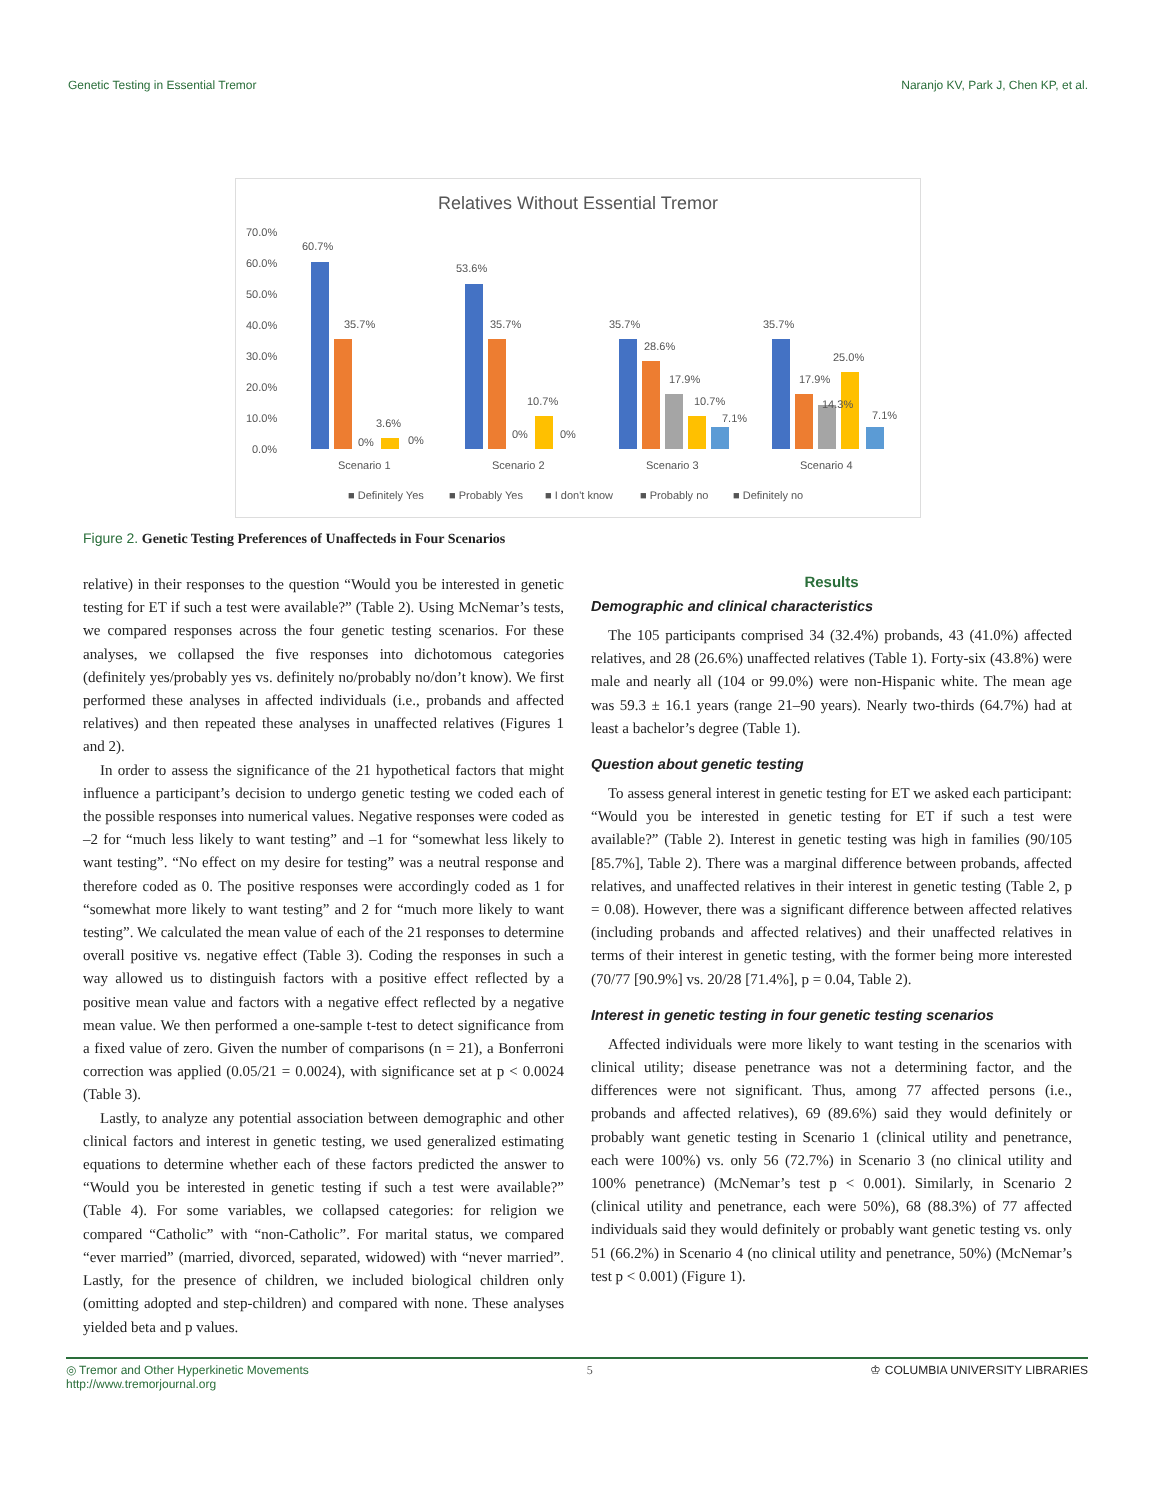Genetic Testing in Essential Tremor Naranjo KV, Park J, Chen KP, et al.
Relatives Without Essential Tremor
70.0%
60.0%
50.0%
40.0%
30.0%
20.0%
10.0%
0.0%
60.7%
35.7%
3.6%
0%
0%
53.6%
35.7%
10.7%
0%
0%
35.7%
28.6%
17.9%
10.7%
7.1%
35.7%
17.9%
14.3%
25.0%
7.1%
Scenario 1
Scenario 2
Scenario 3
Scenario 4
■ Definitely Yes
■ Probably Yes
■ I don't know
■ Probably no
■ Definitely no
Figure 2. Genetic Testing Preferences of Unaffecteds in Four Scenarios
relative) in their responses to the question “Would you be interested in genetic testing for ET if such a test were available?” (Table 2). Using McNemar’s tests, we compared responses across the four genetic testing scenarios. For these analyses, we collapsed the five responses into dichotomous categories (definitely yes/probably yes vs. definitely no/probably no/don’t know). We first performed these analyses in affected individuals (i.e., probands and affected relatives) and then repeated these analyses in unaffected relatives (Figures 1 and 2).
In order to assess the significance of the 21 hypothetical factors that might influence a participant’s decision to undergo genetic testing we coded each of the possible responses into numerical values. Negative responses were coded as –2 for “much less likely to want testing” and –1 for “somewhat less likely to want testing”. “No effect on my desire for testing” was a neutral response and therefore coded as 0. The positive responses were accordingly coded as 1 for “somewhat more likely to want testing” and 2 for “much more likely to want testing”. We calculated the mean value of each of the 21 responses to determine overall positive vs. negative effect (Table 3). Coding the responses in such a way allowed us to distinguish factors with a positive effect reflected by a positive mean value and factors with a negative effect reflected by a negative mean value. We then performed a one-sample t-test to detect significance from a fixed value of zero. Given the number of comparisons (n = 21), a Bonferroni correction was applied (0.05/21 = 0.0024), with significance set at p < 0.0024 (Table 3).
Lastly, to analyze any potential association between demographic and other clinical factors and interest in genetic testing, we used generalized estimating equations to determine whether each of these factors predicted the answer to “Would you be interested in genetic testing if such a test were available?” (Table 4). For some variables, we collapsed categories: for religion we compared “Catholic” with “non-Catholic”. For marital status, we compared “ever married” (married, divorced, separated, widowed) with “never married”. Lastly, for the presence of children, we included biological children only (omitting adopted and step-children) and compared with none. These analyses yielded beta and p values.
Results
Demographic and clinical characteristics
The 105 participants comprised 34 (32.4%) probands, 43 (41.0%) affected relatives, and 28 (26.6%) unaffected relatives (Table 1). Forty-six (43.8%) were male and nearly all (104 or 99.0%) were non-Hispanic white. The mean age was 59.3 ± 16.1 years (range 21–90 years). Nearly two-thirds (64.7%) had at least a bachelor’s degree (Table 1).
Question about genetic testing
To assess general interest in genetic testing for ET we asked each participant: “Would you be interested in genetic testing for ET if such a test were available?” (Table 2). Interest in genetic testing was high in families (90/105 [85.7%], Table 2). There was a marginal difference between probands, affected relatives, and unaffected relatives in their interest in genetic testing (Table 2, p = 0.08). However, there was a significant difference between affected relatives (including probands and affected relatives) and their unaffected relatives in terms of their interest in genetic testing, with the former being more interested (70/77 [90.9%] vs. 20/28 [71.4%], p = 0.04, Table 2).
Interest in genetic testing in four genetic testing scenarios
Affected individuals were more likely to want testing in the scenarios with clinical utility; disease penetrance was not a determining factor, and the differences were not significant. Thus, among 77 affected persons (i.e., probands and affected relatives), 69 (89.6%) said they would definitely or probably want genetic testing in Scenario 1 (clinical utility and penetrance, each were 100%) vs. only 56 (72.7%) in Scenario 3 (no clinical utility and 100% penetrance) (McNemar’s test p < 0.001). Similarly, in Scenario 2 (clinical utility and penetrance, each were 50%), 68 (88.3%) of 77 affected individuals said they would definitely or probably want genetic testing vs. only 51 (66.2%) in Scenario 4 (no clinical utility and penetrance, 50%) (McNemar’s test p < 0.001) (Figure 1).
◎ Tremor and Other Hyperkinetic Movements
http://www.tremorjournal.org 5 ♔ COLUMBIA UNIVERSITY LIBRARIES